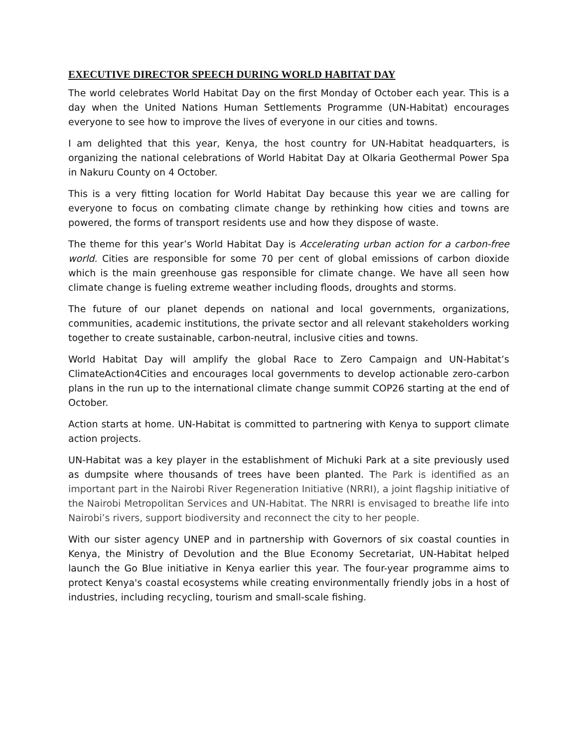EXECUTIVE DIRECTOR SPEECH DURING WORLD HABITAT DAY
The world celebrates World Habitat Day on the first Monday of October each year. This is a day when the United Nations Human Settlements Programme (UN-Habitat) encourages everyone to see how to improve the lives of everyone in our cities and towns.
I am delighted that this year, Kenya, the host country for UN-Habitat headquarters, is organizing the national celebrations of World Habitat Day at Olkaria Geothermal Power Spa in Nakuru County on 4 October.
This is a very fitting location for World Habitat Day because this year we are calling for everyone to focus on combating climate change by rethinking how cities and towns are powered, the forms of transport residents use and how they dispose of waste.
The theme for this year’s World Habitat Day is Accelerating urban action for a carbon-free world. Cities are responsible for some 70 per cent of global emissions of carbon dioxide which is the main greenhouse gas responsible for climate change. We have all seen how climate change is fueling extreme weather including floods, droughts and storms.
The future of our planet depends on national and local governments, organizations, communities, academic institutions, the private sector and all relevant stakeholders working together to create sustainable, carbon-neutral, inclusive cities and towns.
World Habitat Day will amplify the global Race to Zero Campaign and UN-Habitat’s ClimateAction4Cities and encourages local governments to develop actionable zero-carbon plans in the run up to the international climate change summit COP26 starting at the end of October.
Action starts at home. UN-Habitat is committed to partnering with Kenya to support climate action projects.
UN-Habitat was a key player in the establishment of Michuki Park at a site previously used as dumpsite where thousands of trees have been planted. The Park is identified as an important part in the Nairobi River Regeneration Initiative (NRRI), a joint flagship initiative of the Nairobi Metropolitan Services and UN-Habitat. The NRRI is envisaged to breathe life into Nairobi’s rivers, support biodiversity and reconnect the city to her people.
With our sister agency UNEP and in partnership with Governors of six coastal counties in Kenya, the Ministry of Devolution and the Blue Economy Secretariat, UN-Habitat helped launch the Go Blue initiative in Kenya earlier this year. The four-year programme aims to protect Kenya's coastal ecosystems while creating environmentally friendly jobs in a host of industries, including recycling, tourism and small-scale fishing.